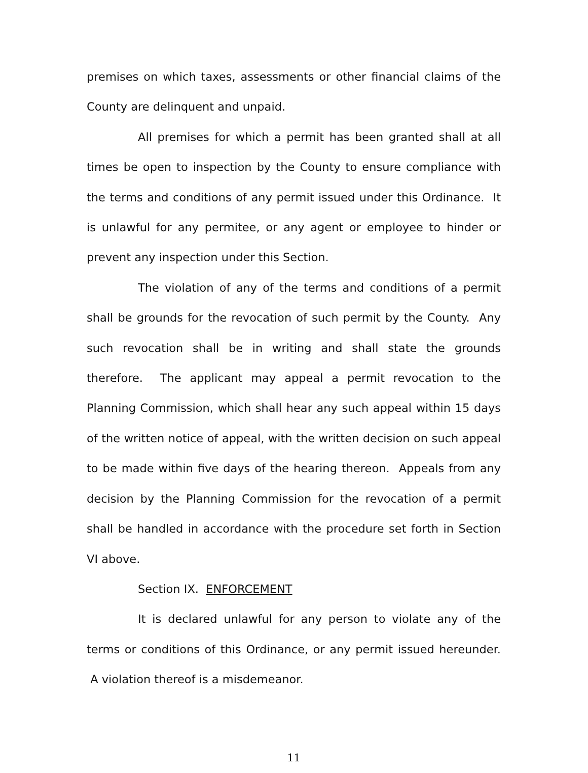premises on which taxes, assessments or other financial claims of the County are delinquent and unpaid.
All premises for which a permit has been granted shall at all times be open to inspection by the County to ensure compliance with the terms and conditions of any permit issued under this Ordinance. It is unlawful for any permitee, or any agent or employee to hinder or prevent any inspection under this Section.
The violation of any of the terms and conditions of a permit shall be grounds for the revocation of such permit by the County. Any such revocation shall be in writing and shall state the grounds therefore. The applicant may appeal a permit revocation to the Planning Commission, which shall hear any such appeal within 15 days of the written notice of appeal, with the written decision on such appeal to be made within five days of the hearing thereon. Appeals from any decision by the Planning Commission for the revocation of a permit shall be handled in accordance with the procedure set forth in Section VI above.
Section IX. ENFORCEMENT
It is declared unlawful for any person to violate any of the terms or conditions of this Ordinance, or any permit issued hereunder. A violation thereof is a misdemeanor.
11